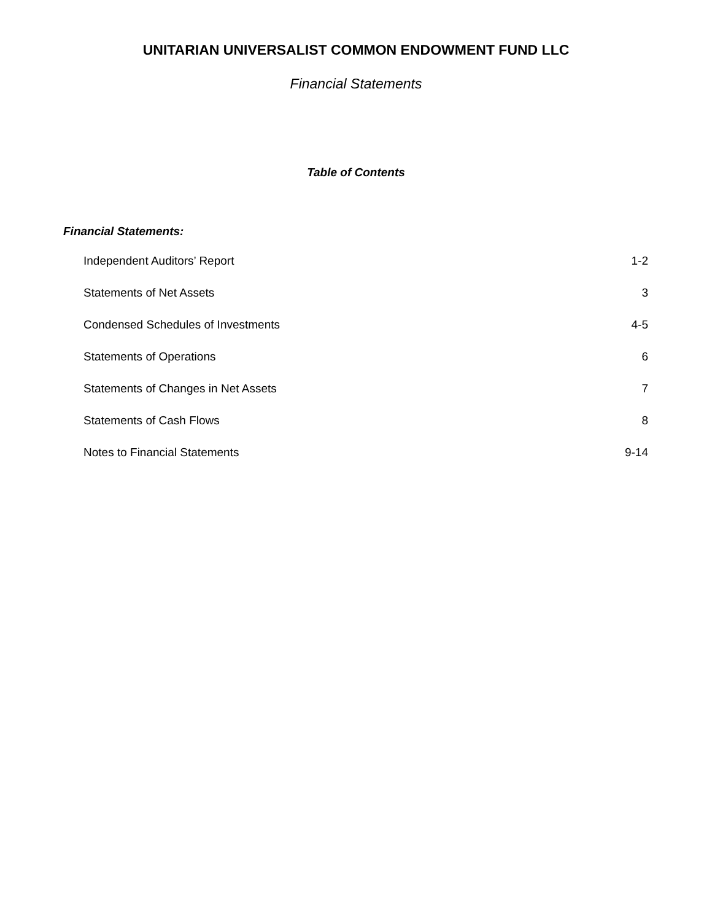UNITARIAN UNIVERSALIST COMMON ENDOWMENT FUND LLC
Financial Statements
Table of Contents
Financial Statements:
| Independent Auditors’ Report | 1-2 |
| Statements of Net Assets | 3 |
| Condensed Schedules of Investments | 4-5 |
| Statements of Operations | 6 |
| Statements of Changes in Net Assets | 7 |
| Statements of Cash Flows | 8 |
| Notes to Financial Statements | 9-14 |